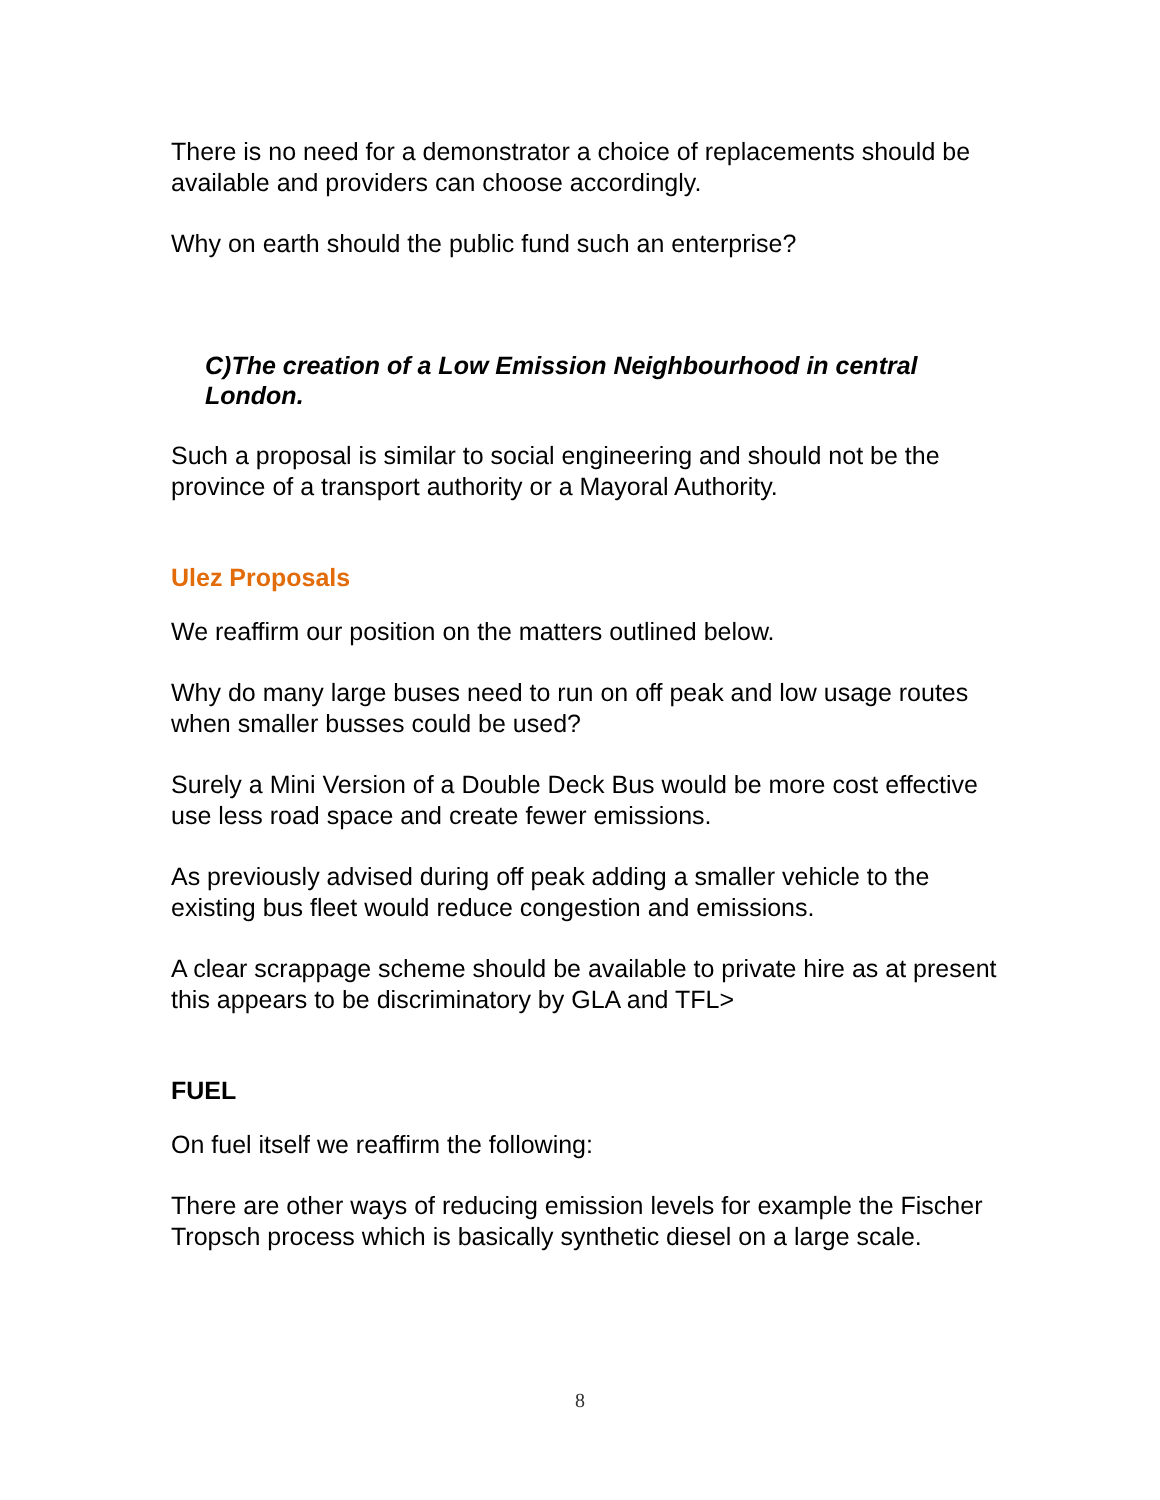There is no need for a demonstrator a choice of replacements should be available and providers can choose accordingly.
Why on earth should the public fund such an enterprise?
C)The creation of a Low Emission Neighbourhood in central London.
Such a proposal is similar to social engineering and should not be the province of a transport authority or a Mayoral Authority.
Ulez Proposals
We reaffirm our position on the matters outlined below.
Why do many large buses need to run on off peak and low usage routes when smaller busses could be used?
Surely a Mini Version of a Double Deck Bus would be more cost effective use less road space and create fewer emissions.
As previously advised during off peak adding a smaller vehicle to the existing bus fleet would reduce congestion and emissions.
A clear scrappage scheme should be available to private hire as at present this appears to be discriminatory by GLA and TFL>
FUEL
On fuel itself we reaffirm the following:
There are other ways of reducing emission levels for example the Fischer Tropsch process which is basically synthetic diesel on a large scale.
8